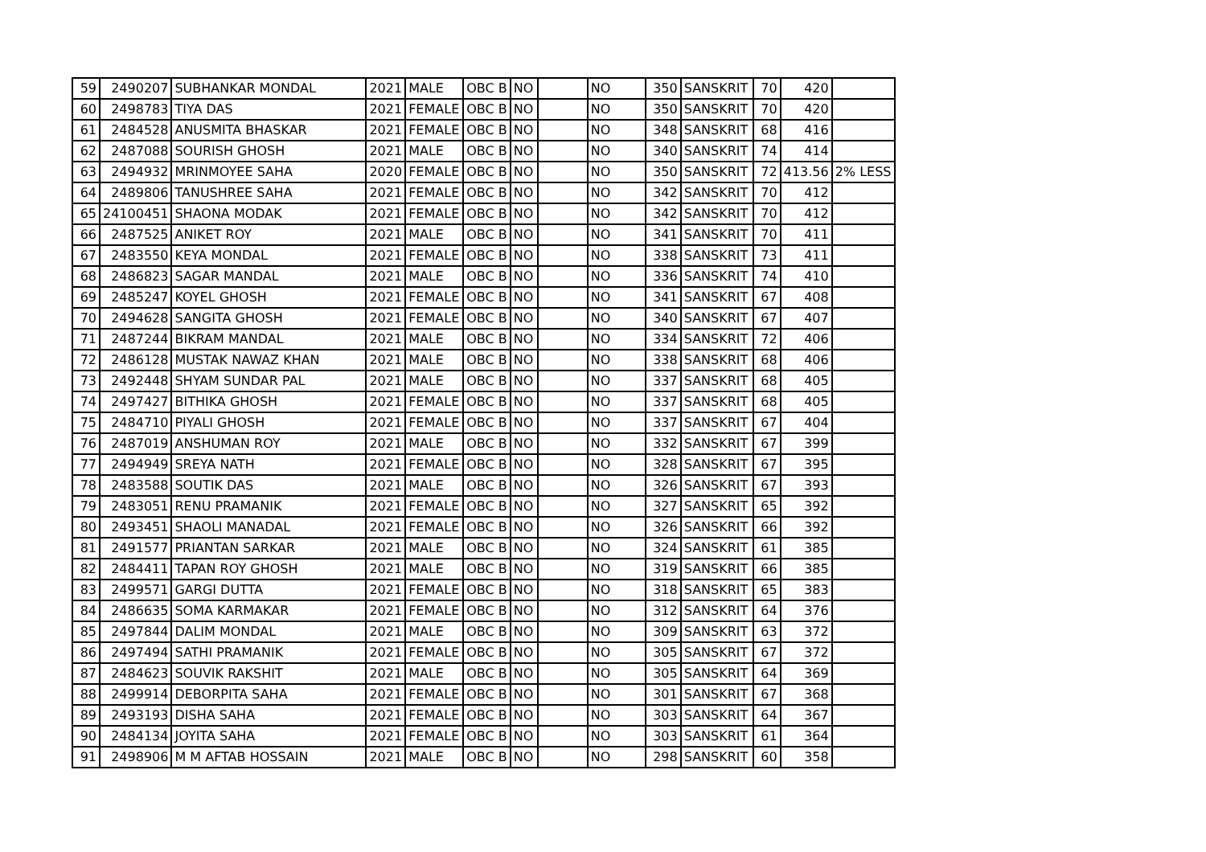| 59 | 2490207 | SUBHANKAR MONDAL | 2021 | MALE | OBC B | NO | | NO | 350 | SANSKRIT | 70 | 420 | |
| 60 | 2498783 | TIYA DAS | 2021 | FEMALE | OBC B | NO | | NO | 350 | SANSKRIT | 70 | 420 | |
| 61 | 2484528 | ANUSMITA BHASKAR | 2021 | FEMALE | OBC B | NO | | NO | 348 | SANSKRIT | 68 | 416 | |
| 62 | 2487088 | SOURISH GHOSH | 2021 | MALE | OBC B | NO | | NO | 340 | SANSKRIT | 74 | 414 | |
| 63 | 2494932 | MRINMOYEE SAHA | 2020 | FEMALE | OBC B | NO | | NO | 350 | SANSKRIT | 72 | 413.56 | 2% LESS |
| 64 | 2489806 | TANUSHREE SAHA | 2021 | FEMALE | OBC B | NO | | NO | 342 | SANSKRIT | 70 | 412 | |
| 65 | 24100451 | SHAONA MODAK | 2021 | FEMALE | OBC B | NO | | NO | 342 | SANSKRIT | 70 | 412 | |
| 66 | 2487525 | ANIKET ROY | 2021 | MALE | OBC B | NO | | NO | 341 | SANSKRIT | 70 | 411 | |
| 67 | 2483550 | KEYA MONDAL | 2021 | FEMALE | OBC B | NO | | NO | 338 | SANSKRIT | 73 | 411 | |
| 68 | 2486823 | SAGAR MANDAL | 2021 | MALE | OBC B | NO | | NO | 336 | SANSKRIT | 74 | 410 | |
| 69 | 2485247 | KOYEL GHOSH | 2021 | FEMALE | OBC B | NO | | NO | 341 | SANSKRIT | 67 | 408 | |
| 70 | 2494628 | SANGITA GHOSH | 2021 | FEMALE | OBC B | NO | | NO | 340 | SANSKRIT | 67 | 407 | |
| 71 | 2487244 | BIKRAM MANDAL | 2021 | MALE | OBC B | NO | | NO | 334 | SANSKRIT | 72 | 406 | |
| 72 | 2486128 | MUSTAK NAWAZ KHAN | 2021 | MALE | OBC B | NO | | NO | 338 | SANSKRIT | 68 | 406 | |
| 73 | 2492448 | SHYAM SUNDAR PAL | 2021 | MALE | OBC B | NO | | NO | 337 | SANSKRIT | 68 | 405 | |
| 74 | 2497427 | BITHIKA GHOSH | 2021 | FEMALE | OBC B | NO | | NO | 337 | SANSKRIT | 68 | 405 | |
| 75 | 2484710 | PIYALI GHOSH | 2021 | FEMALE | OBC B | NO | | NO | 337 | SANSKRIT | 67 | 404 | |
| 76 | 2487019 | ANSHUMAN ROY | 2021 | MALE | OBC B | NO | | NO | 332 | SANSKRIT | 67 | 399 | |
| 77 | 2494949 | SREYA NATH | 2021 | FEMALE | OBC B | NO | | NO | 328 | SANSKRIT | 67 | 395 | |
| 78 | 2483588 | SOUTIK DAS | 2021 | MALE | OBC B | NO | | NO | 326 | SANSKRIT | 67 | 393 | |
| 79 | 2483051 | RENU PRAMANIK | 2021 | FEMALE | OBC B | NO | | NO | 327 | SANSKRIT | 65 | 392 | |
| 80 | 2493451 | SHAOLI MANADAL | 2021 | FEMALE | OBC B | NO | | NO | 326 | SANSKRIT | 66 | 392 | |
| 81 | 2491577 | PRIANTAN SARKAR | 2021 | MALE | OBC B | NO | | NO | 324 | SANSKRIT | 61 | 385 | |
| 82 | 2484411 | TAPAN ROY GHOSH | 2021 | MALE | OBC B | NO | | NO | 319 | SANSKRIT | 66 | 385 | |
| 83 | 2499571 | GARGI DUTTA | 2021 | FEMALE | OBC B | NO | | NO | 318 | SANSKRIT | 65 | 383 | |
| 84 | 2486635 | SOMA KARMAKAR | 2021 | FEMALE | OBC B | NO | | NO | 312 | SANSKRIT | 64 | 376 | |
| 85 | 2497844 | DALIM MONDAL | 2021 | MALE | OBC B | NO | | NO | 309 | SANSKRIT | 63 | 372 | |
| 86 | 2497494 | SATHI PRAMANIK | 2021 | FEMALE | OBC B | NO | | NO | 305 | SANSKRIT | 67 | 372 | |
| 87 | 2484623 | SOUVIK RAKSHIT | 2021 | MALE | OBC B | NO | | NO | 305 | SANSKRIT | 64 | 369 | |
| 88 | 2499914 | DEBORPITA SAHA | 2021 | FEMALE | OBC B | NO | | NO | 301 | SANSKRIT | 67 | 368 | |
| 89 | 2493193 | DISHA SAHA | 2021 | FEMALE | OBC B | NO | | NO | 303 | SANSKRIT | 64 | 367 | |
| 90 | 2484134 | JOYITA SAHA | 2021 | FEMALE | OBC B | NO | | NO | 303 | SANSKRIT | 61 | 364 | |
| 91 | 2498906 | M M AFTAB HOSSAIN | 2021 | MALE | OBC B | NO | | NO | 298 | SANSKRIT | 60 | 358 | |